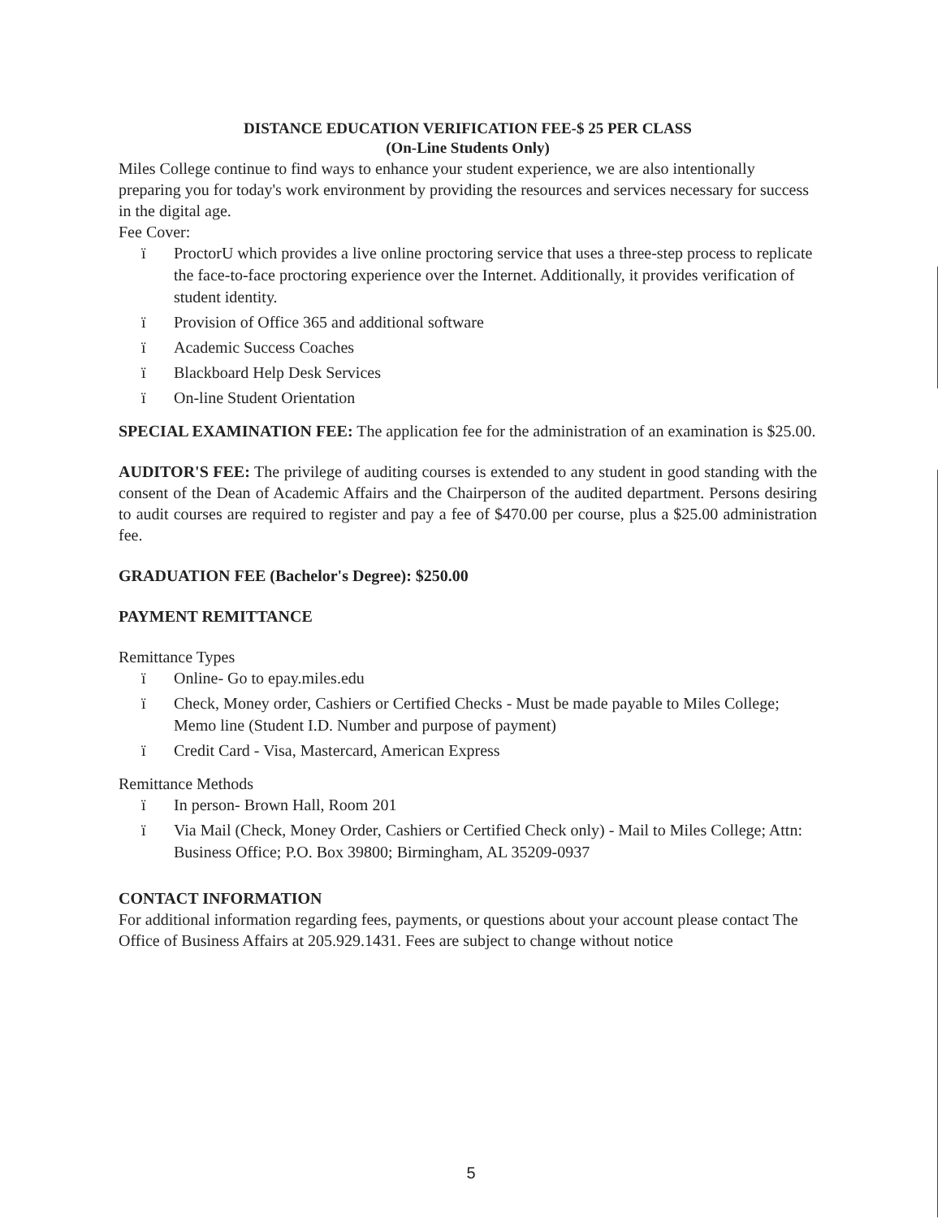DISTANCE EDUCATION VERIFICATION FEE-$ 25 PER CLASS
(On-Line Students Only)
Miles College continue to find ways to enhance your student experience, we are also intentionally preparing you for today's work environment by providing the resources and services necessary for success in the digital age.
Fee Cover:
ï ProctorU which provides a live online proctoring service that uses a three-step process to replicate the face-to-face proctoring experience over the Internet. Additionally, it provides verification of student identity.
ï Provision of Office 365 and additional software
ï Academic Success Coaches
ï Blackboard Help Desk Services
ï On-line Student Orientation
SPECIAL EXAMINATION FEE: The application fee for the administration of an examination is $25.00.
AUDITOR'S FEE: The privilege of auditing courses is extended to any student in good standing with the consent of the Dean of Academic Affairs and the Chairperson of the audited department. Persons desiring to audit courses are required to register and pay a fee of $470.00 per course, plus a $25.00 administration fee.
GRADUATION FEE (Bachelor's Degree): $250.00
PAYMENT REMITTANCE
Remittance Types
ï Online- Go to epay.miles.edu
ï Check, Money order, Cashiers or Certified Checks - Must be made payable to Miles College; Memo line (Student I.D. Number and purpose of payment)
ï Credit Card - Visa, Mastercard, American Express
Remittance Methods
ï In person- Brown Hall, Room 201
ï Via Mail (Check, Money Order, Cashiers or Certified Check only) - Mail to Miles College; Attn: Business Office; P.O. Box 39800; Birmingham, AL 35209-0937
CONTACT INFORMATION
For additional information regarding fees, payments, or questions about your account please contact The Office of Business Affairs at 205.929.1431. Fees are subject to change without notice
5